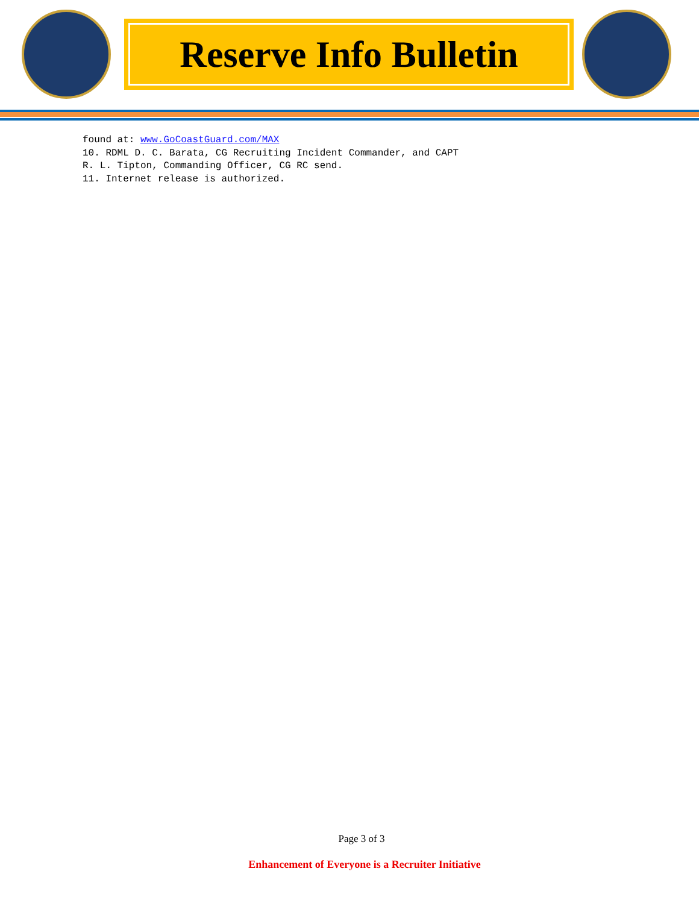Reserve Info Bulletin
found at: www.GoCoastGuard.com/MAX
10. RDML D. C. Barata, CG Recruiting Incident Commander, and CAPT
R. L. Tipton, Commanding Officer, CG RC send.
11. Internet release is authorized.
Page 3 of 3
Enhancement of Everyone is a Recruiter Initiative